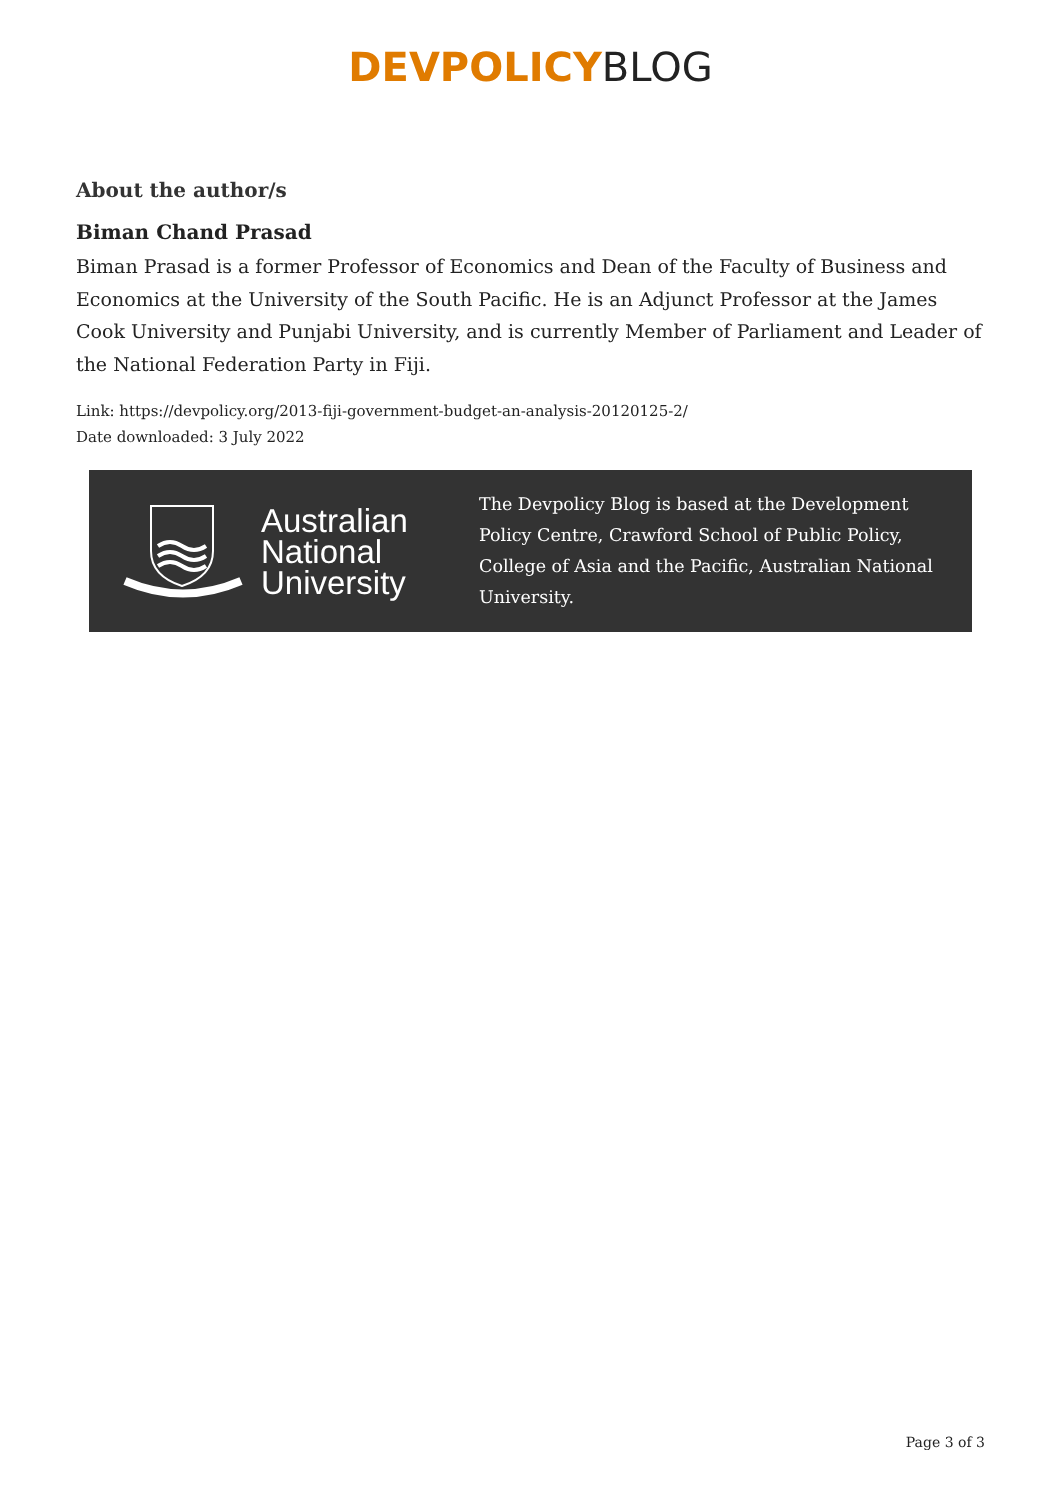DEVPOLICY BLOG
About the author/s
Biman Chand Prasad
Biman Prasad is a former Professor of Economics and Dean of the Faculty of Business and Economics at the University of the South Pacific. He is an Adjunct Professor at the James Cook University and Punjabi University, and is currently Member of Parliament and Leader of the National Federation Party in Fiji.
Link: https://devpolicy.org/2013-fiji-government-budget-an-analysis-20120125-2/
Date downloaded: 3 July 2022
Australian
National
University
The Devpolicy Blog is based at the Development Policy Centre, Crawford School of Public Policy, College of Asia and the Pacific, Australian National University.
Page 3 of 3